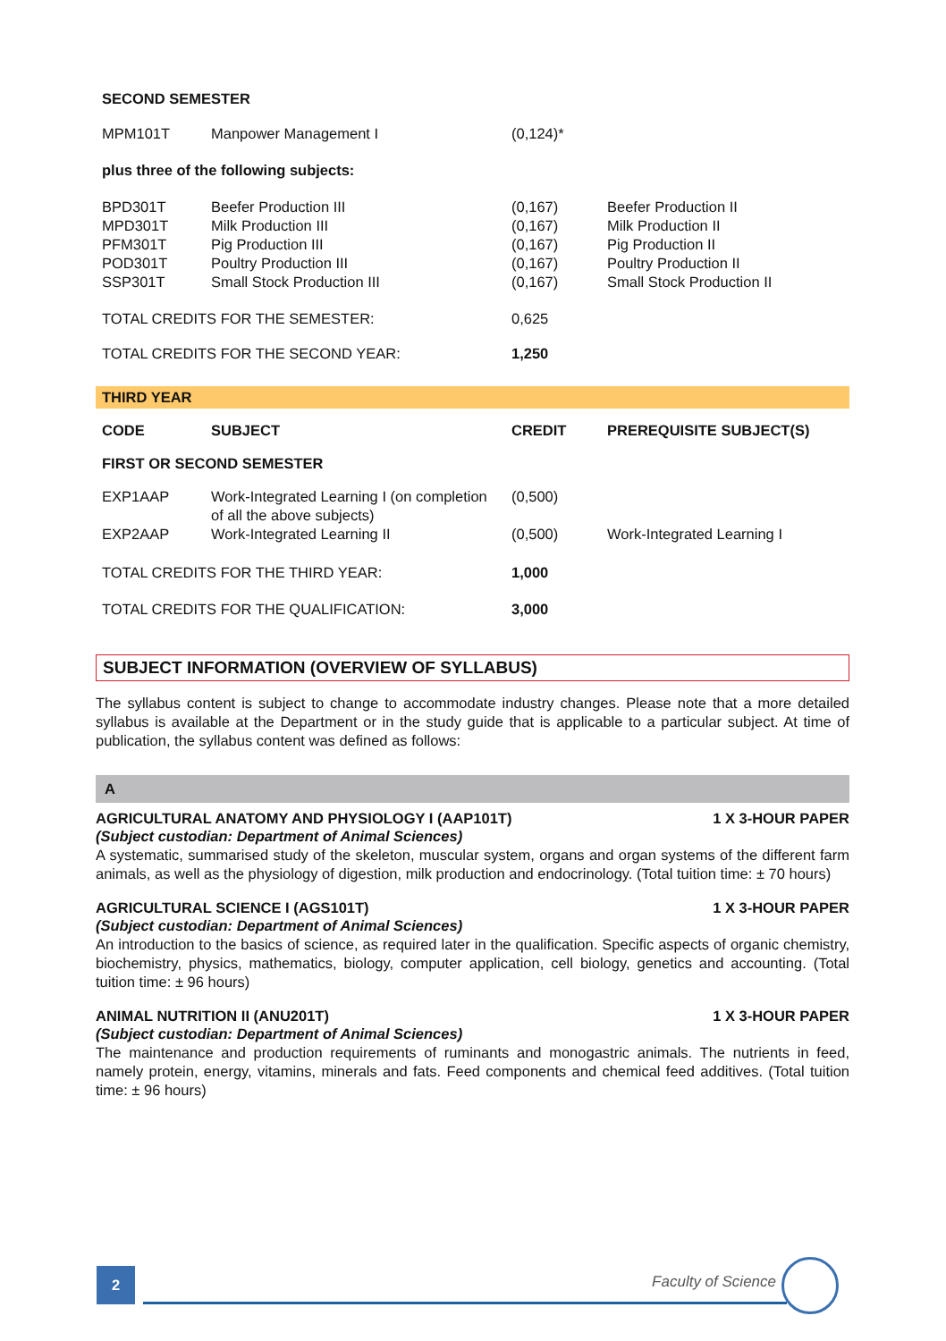| SECOND SEMESTER | | | |
| --- | --- | --- | --- |
| MPM101T | Manpower Management I | (0,124)* | |
| plus three of the following subjects: | | | |
| BPD301T MPD301T PFM301T POD301T SSP301T | Beefer Production III Milk Production III Pig Production III Poultry Production III Small Stock Production III | (0,167) (0,167) (0,167) (0,167) (0,167) | Beefer Production II Milk Production II Pig Production II Poultry Production II Small Stock Production II |
| TOTAL CREDITS FOR THE SEMESTER: | | 0,625 | |
| TOTAL CREDITS FOR THE SECOND YEAR: | | 1,250 | |
THIRD YEAR
| CODE | SUBJECT | CREDIT | PREREQUISITE SUBJECT(S) |
| --- | --- | --- | --- |
| FIRST OR SECOND SEMESTER | | | |
| EXP1AAP | Work-Integrated Learning I (on completion of all the above subjects) | (0,500) | |
| EXP2AAP | Work-Integrated Learning II | (0,500) | Work-Integrated Learning I |
| TOTAL CREDITS FOR THE THIRD YEAR: | | 1,000 | |
| TOTAL CREDITS FOR THE QUALIFICATION: | | 3,000 | |
SUBJECT INFORMATION (OVERVIEW OF SYLLABUS)
The syllabus content is subject to change to accommodate industry changes. Please note that a more detailed syllabus is available at the Department or in the study guide that is applicable to a particular subject. At time of publication, the syllabus content was defined as follows:
A
AGRICULTURAL ANATOMY AND PHYSIOLOGY I (AAP101T) 1 X 3-HOUR PAPER
(Subject custodian: Department of Animal Sciences)
A systematic, summarised study of the skeleton, muscular system, organs and organ systems of the different farm animals, as well as the physiology of digestion, milk production and endocrinology. (Total tuition time: ± 70 hours)
AGRICULTURAL SCIENCE I (AGS101T) 1 X 3-HOUR PAPER
(Subject custodian: Department of Animal Sciences)
An introduction to the basics of science, as required later in the qualification. Specific aspects of organic chemistry, biochemistry, physics, mathematics, biology, computer application, cell biology, genetics and accounting. (Total tuition time: ± 96 hours)
ANIMAL NUTRITION II (ANU201T) 1 X 3-HOUR PAPER
(Subject custodian: Department of Animal Sciences)
The maintenance and production requirements of ruminants and monogastric animals. The nutrients in feed, namely protein, energy, vitamins, minerals and fats. Feed components and chemical feed additives. (Total tuition time: ± 96 hours)
2 Faculty of Science